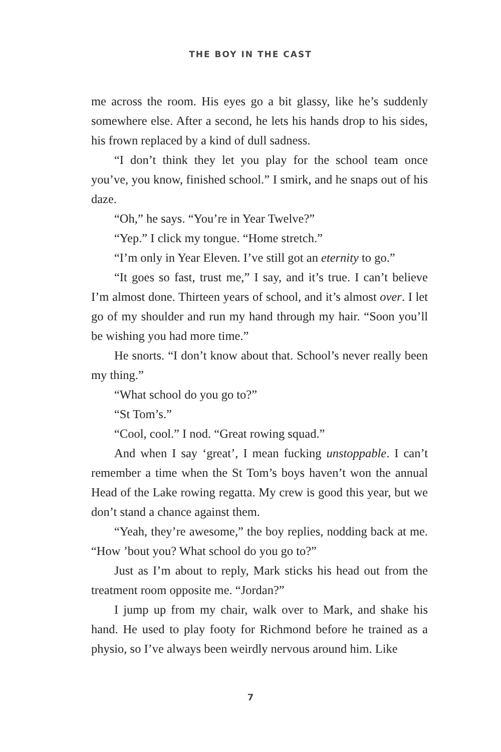THE BOY IN THE CAST
me across the room. His eyes go a bit glassy, like he’s suddenly somewhere else. After a second, he lets his hands drop to his sides, his frown replaced by a kind of dull sadness.
“I don’t think they let you play for the school team once you’ve, you know, finished school.” I smirk, and he snaps out of his daze.
“Oh,” he says. “You’re in Year Twelve?”
“Yep.” I click my tongue. “Home stretch.”
“I’m only in Year Eleven. I’ve still got an eternity to go.”
“It goes so fast, trust me,” I say, and it’s true. I can’t believe I’m almost done. Thirteen years of school, and it’s almost over. I let go of my shoulder and run my hand through my hair. “Soon you’ll be wishing you had more time.”
He snorts. “I don’t know about that. School’s never really been my thing.”
“What school do you go to?”
“St Tom’s.”
“Cool, cool.” I nod. “Great rowing squad.”
And when I say ‘great’, I mean fucking unstoppable. I can’t remember a time when the St Tom’s boys haven’t won the annual Head of the Lake rowing regatta. My crew is good this year, but we don’t stand a chance against them.
“Yeah, they’re awesome,” the boy replies, nodding back at me. “How ’bout you? What school do you go to?”
Just as I’m about to reply, Mark sticks his head out from the treatment room opposite me. “Jordan?”
I jump up from my chair, walk over to Mark, and shake his hand. He used to play footy for Richmond before he trained as a physio, so I’ve always been weirdly nervous around him. Like
7